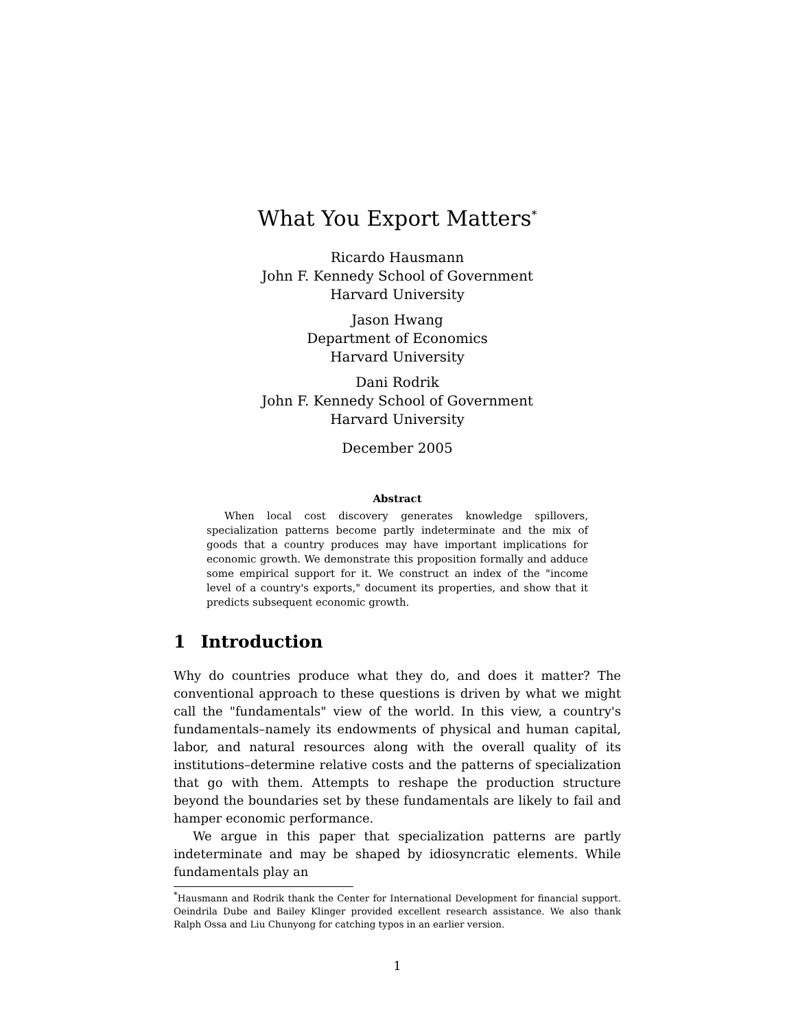What You Export Matters<sup>*</sup>
Ricardo Hausmann
John F. Kennedy School of Government
Harvard University
Jason Hwang
Department of Economics
Harvard University
Dani Rodrik
John F. Kennedy School of Government
Harvard University
December 2005
Abstract
When local cost discovery generates knowledge spillovers, specialization patterns become partly indeterminate and the mix of goods that a country produces may have important implications for economic growth. We demonstrate this proposition formally and adduce some empirical support for it. We construct an index of the "income level of a country's exports," document its properties, and show that it predicts subsequent economic growth.
1 Introduction
Why do countries produce what they do, and does it matter? The conventional approach to these questions is driven by what we might call the "fundamentals" view of the world. In this view, a country's fundamentals–namely its endowments of physical and human capital, labor, and natural resources along with the overall quality of its institutions–determine relative costs and the patterns of specialization that go with them. Attempts to reshape the production structure beyond the boundaries set by these fundamentals are likely to fail and hamper economic performance.
We argue in this paper that specialization patterns are partly indeterminate and may be shaped by idiosyncratic elements. While fundamentals play an
<sup>*</sup> Hausmann and Rodrik thank the Center for International Development for financial support. Oeindrila Dube and Bailey Klinger provided excellent research assistance. We also thank Ralph Ossa and Liu Chunyong for catching typos in an earlier version.
1